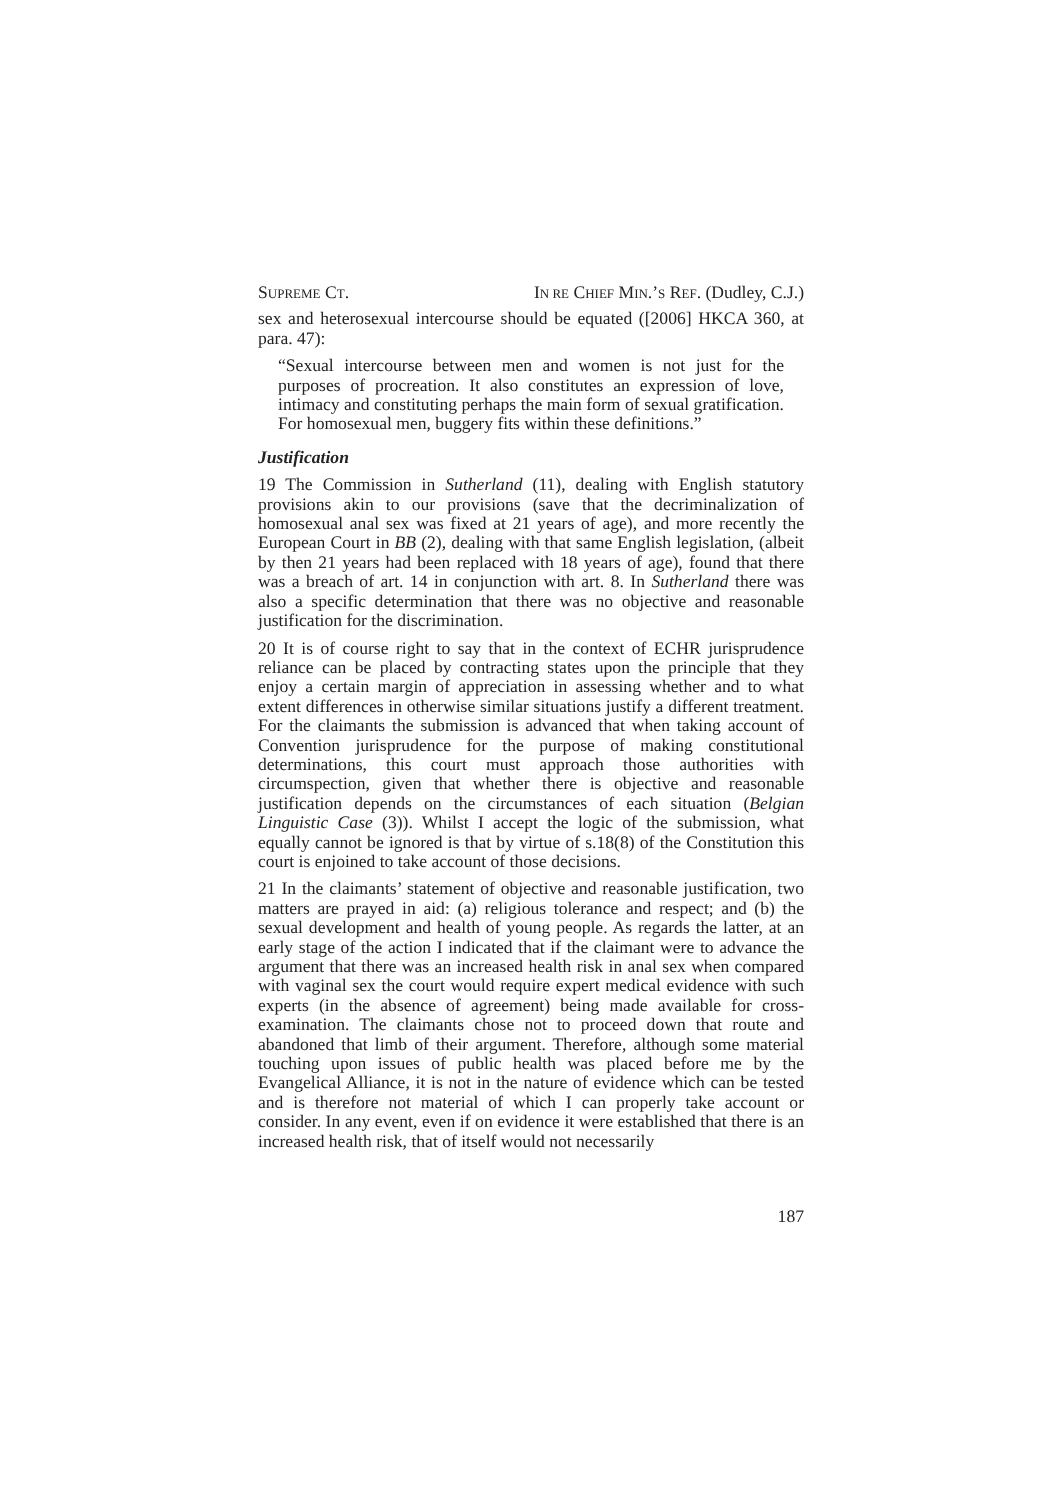SUPREME CT. IN RE CHIEF MIN.’S REF. (Dudley, C.J.)
sex and heterosexual intercourse should be equated ([2006] HKCA 360, at para. 47):
“Sexual intercourse between men and women is not just for the purposes of procreation. It also constitutes an expression of love, intimacy and constituting perhaps the main form of sexual gratification. For homosexual men, buggery fits within these definitions.”
Justification
19 The Commission in Sutherland (11), dealing with English statutory provisions akin to our provisions (save that the decriminalization of homosexual anal sex was fixed at 21 years of age), and more recently the European Court in BB (2), dealing with that same English legislation, (albeit by then 21 years had been replaced with 18 years of age), found that there was a breach of art. 14 in conjunction with art. 8. In Sutherland there was also a specific determination that there was no objective and reasonable justification for the discrimination.
20 It is of course right to say that in the context of ECHR jurisprudence reliance can be placed by contracting states upon the principle that they enjoy a certain margin of appreciation in assessing whether and to what extent differences in otherwise similar situations justify a different treatment. For the claimants the submission is advanced that when taking account of Convention jurisprudence for the purpose of making constitutional determinations, this court must approach those authorities with circumspection, given that whether there is objective and reasonable justification depends on the circumstances of each situation (Belgian Linguistic Case (3)). Whilst I accept the logic of the submission, what equally cannot be ignored is that by virtue of s.18(8) of the Constitution this court is enjoined to take account of those decisions.
21 In the claimants’ statement of objective and reasonable justification, two matters are prayed in aid: (a) religious tolerance and respect; and (b) the sexual development and health of young people. As regards the latter, at an early stage of the action I indicated that if the claimant were to advance the argument that there was an increased health risk in anal sex when compared with vaginal sex the court would require expert medical evidence with such experts (in the absence of agreement) being made available for cross-examination. The claimants chose not to proceed down that route and abandoned that limb of their argument. Therefore, although some material touching upon issues of public health was placed before me by the Evangelical Alliance, it is not in the nature of evidence which can be tested and is therefore not material of which I can properly take account or consider. In any event, even if on evidence it were established that there is an increased health risk, that of itself would not necessarily
187